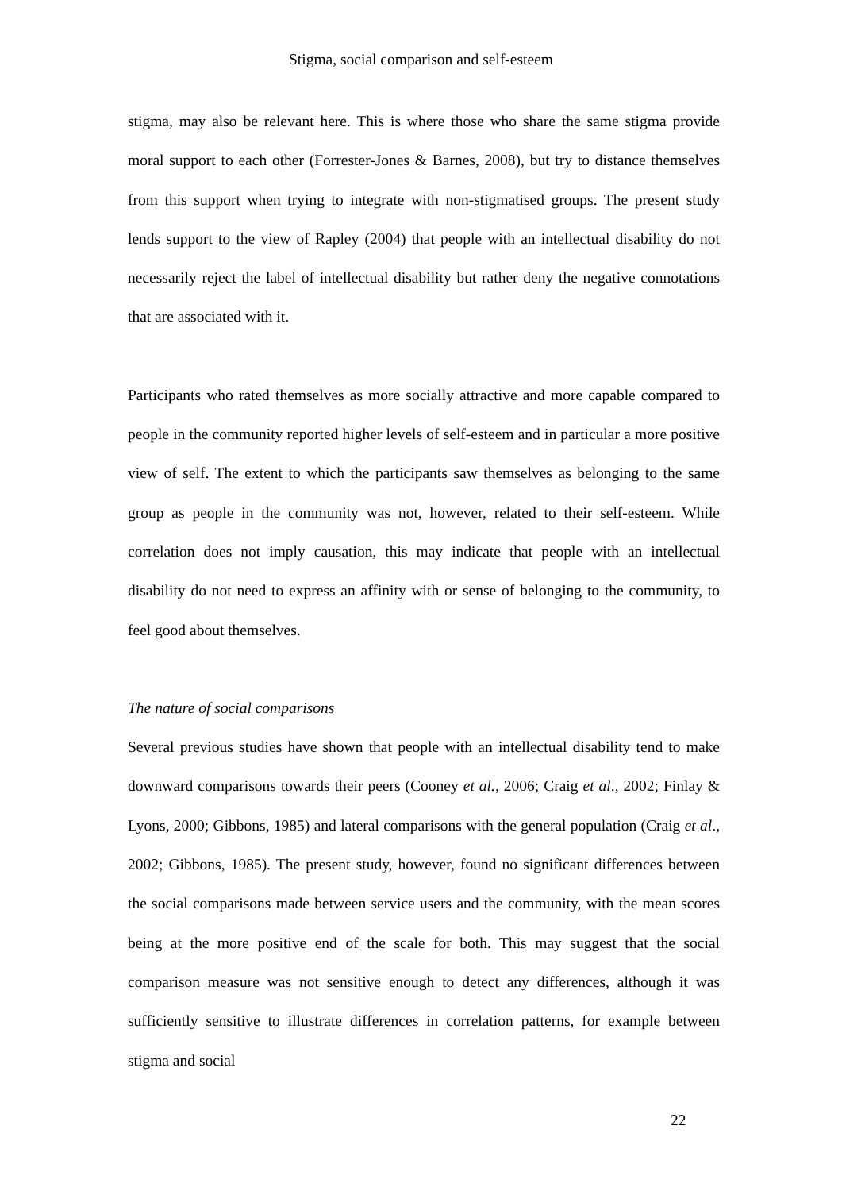Stigma, social comparison and self-esteem
stigma, may also be relevant here. This is where those who share the same stigma provide moral support to each other (Forrester-Jones & Barnes, 2008), but try to distance themselves from this support when trying to integrate with non-stigmatised groups. The present study lends support to the view of Rapley (2004) that people with an intellectual disability do not necessarily reject the label of intellectual disability but rather deny the negative connotations that are associated with it.
Participants who rated themselves as more socially attractive and more capable compared to people in the community reported higher levels of self-esteem and in particular a more positive view of self. The extent to which the participants saw themselves as belonging to the same group as people in the community was not, however, related to their self-esteem. While correlation does not imply causation, this may indicate that people with an intellectual disability do not need to express an affinity with or sense of belonging to the community, to feel good about themselves.
The nature of social comparisons
Several previous studies have shown that people with an intellectual disability tend to make downward comparisons towards their peers (Cooney et al., 2006; Craig et al., 2002; Finlay & Lyons, 2000; Gibbons, 1985) and lateral comparisons with the general population (Craig et al., 2002; Gibbons, 1985). The present study, however, found no significant differences between the social comparisons made between service users and the community, with the mean scores being at the more positive end of the scale for both. This may suggest that the social comparison measure was not sensitive enough to detect any differences, although it was sufficiently sensitive to illustrate differences in correlation patterns, for example between stigma and social
22